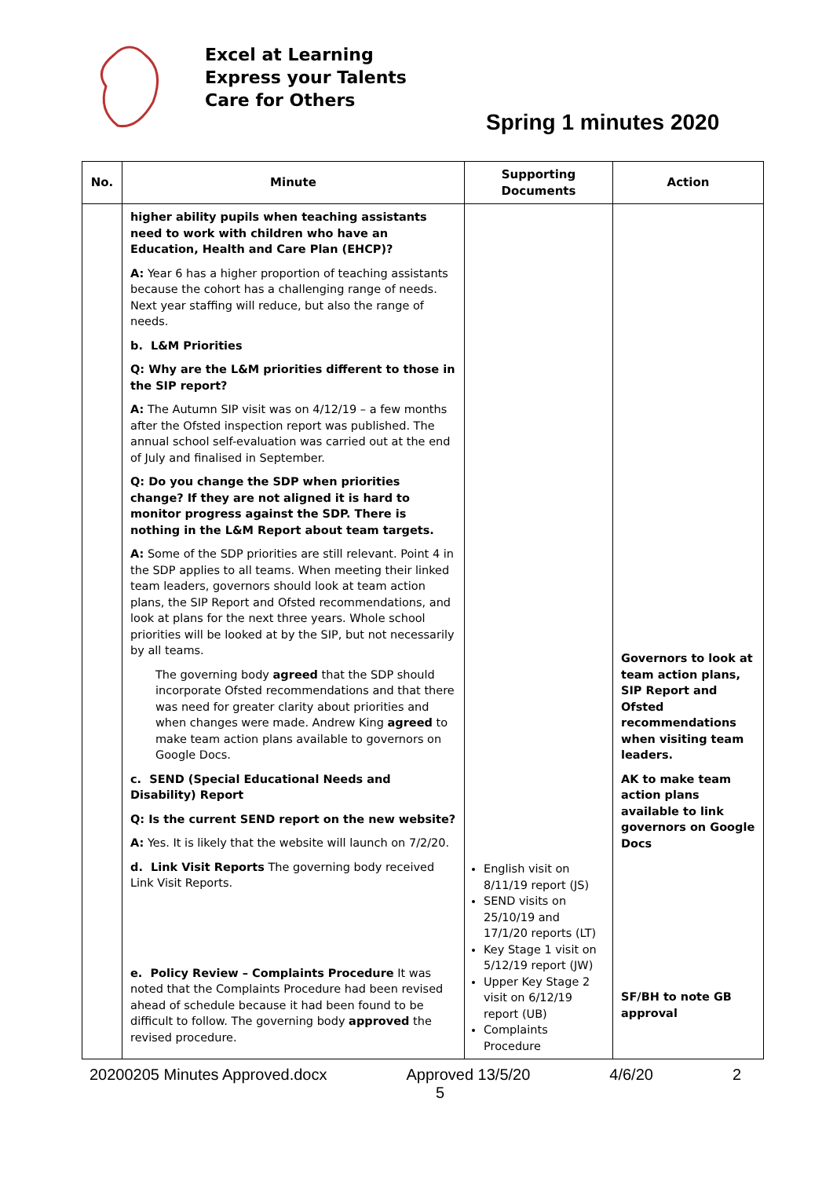Excel at Learning
Express your Talents
Care for Others
Spring 1 minutes 2020
| No. | Minute | Supporting Documents | Action |
| --- | --- | --- | --- |
| | higher ability pupils when teaching assistants need to work with children who have an Education, Health and Care Plan (EHCP)? A: Year 6 has a higher proportion of teaching assistants because the cohort has a challenging range of needs. Next year staffing will reduce, but also the range of needs. b. L&M Priorities Q: Why are the L&M priorities different to those in the SIP report? A: The Autumn SIP visit was on 4/12/19 – a few months after the Ofsted inspection report was published. The annual school self-evaluation was carried out at the end of July and finalised in September. Q: Do you change the SDP when priorities change? If they are not aligned it is hard to monitor progress against the SDP. There is nothing in the L&M Report about team targets. A: Some of the SDP priorities are still relevant. Point 4 in the SDP applies to all teams. When meeting their linked team leaders, governors should look at team action plans, the SIP Report and Ofsted recommendations, and look at plans for the next three years. Whole school priorities will be looked at by the SIP, but not necessarily by all teams. The governing body agreed that the SDP should incorporate Ofsted recommendations and that there was need for greater clarity about priorities and when changes were made. Andrew King agreed to make team action plans available to governors on Google Docs. c. SEND (Special Educational Needs and Disability) Report Q: Is the current SEND report on the new website? A: Yes. It is likely that the website will launch on 7/2/20. d. Link Visit Reports The governing body received Link Visit Reports. e. Policy Review – Complaints Procedure It was noted that the Complaints Procedure had been revised ahead of schedule because it had been found to be difficult to follow. The governing body approved the revised procedure. | English visit on 8/11/19 report (JS) SEND visits on 25/10/19 and 17/1/20 reports (LT) Key Stage 1 visit on 5/12/19 report (JW) Upper Key Stage 2 visit on 6/12/19 report (UB) Complaints Procedure | Governors to look at team action plans, SIP Report and Ofsted recommendations when visiting team leaders. AK to make team action plans available to link governors on Google Docs SF/BH to note GB approval |
20200205 Minutes Approved.docx Approved 13/5/20 4/6/20 2
5